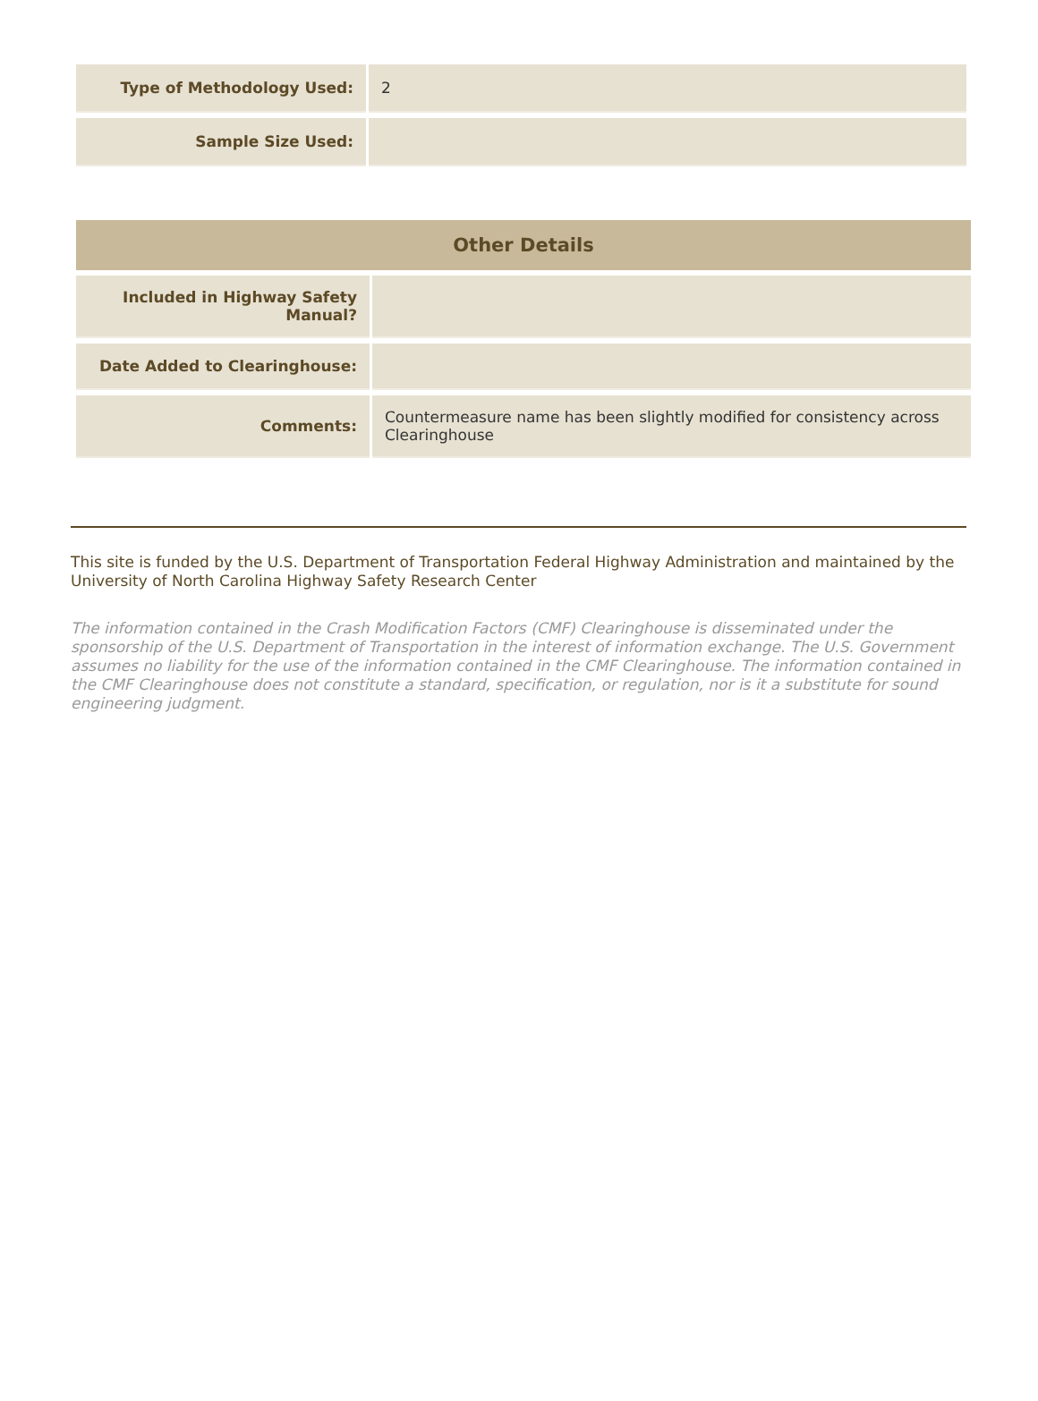| Type of Methodology Used: | 2 |
| Sample Size Used: | |
| Other Details | |
| --- | --- |
| Included in Highway Safety Manual? | |
| Date Added to Clearinghouse: | |
| Comments: | Countermeasure name has been slightly modified for consistency across Clearinghouse |
This site is funded by the U.S. Department of Transportation Federal Highway Administration and maintained by the University of North Carolina Highway Safety Research Center
The information contained in the Crash Modification Factors (CMF) Clearinghouse is disseminated under the sponsorship of the U.S. Department of Transportation in the interest of information exchange. The U.S. Government assumes no liability for the use of the information contained in the CMF Clearinghouse. The information contained in the CMF Clearinghouse does not constitute a standard, specification, or regulation, nor is it a substitute for sound engineering judgment.